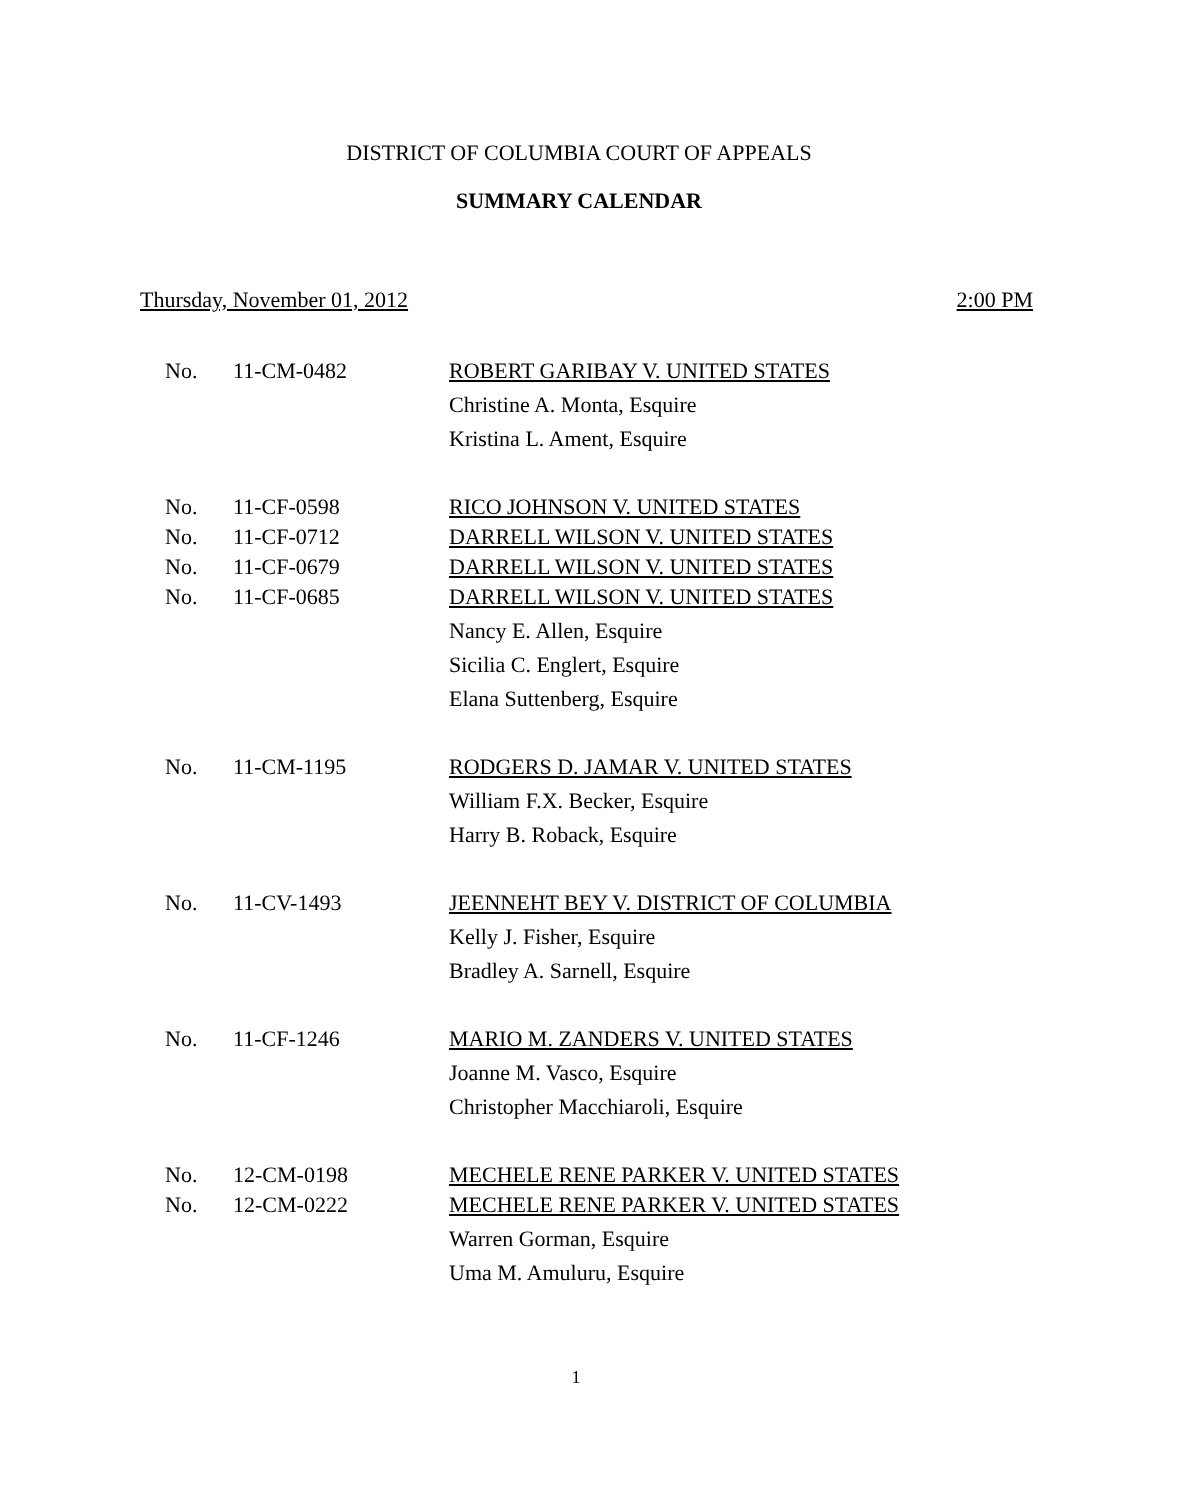DISTRICT OF COLUMBIA COURT OF APPEALS
SUMMARY CALENDAR
Thursday, November 01, 2012 2:00 PM
| No. | 11-CM-0482 | ROBERT GARIBAY V. UNITED STATES |
| | | Christine A. Monta, Esquire |
| | | Kristina L. Ament, Esquire |
| No. | 11-CF-0598 | RICO JOHNSON V. UNITED STATES |
| No. | 11-CF-0712 | DARRELL WILSON V. UNITED STATES |
| No. | 11-CF-0679 | DARRELL WILSON V. UNITED STATES |
| No. | 11-CF-0685 | DARRELL WILSON V. UNITED STATES |
| | | Nancy E. Allen, Esquire |
| | | Sicilia C. Englert, Esquire |
| | | Elana Suttenberg, Esquire |
| No. | 11-CM-1195 | RODGERS D. JAMAR V. UNITED STATES |
| | | William F.X. Becker, Esquire |
| | | Harry B. Roback, Esquire |
| No. | 11-CV-1493 | JEENNEHT BEY V. DISTRICT OF COLUMBIA |
| | | Kelly J. Fisher, Esquire |
| | | Bradley A. Sarnell, Esquire |
| No. | 11-CF-1246 | MARIO M. ZANDERS V. UNITED STATES |
| | | Joanne M. Vasco, Esquire |
| | | Christopher Macchiaroli, Esquire |
| No. | 12-CM-0198 | MECHELE RENE PARKER V. UNITED STATES |
| No. | 12-CM-0222 | MECHELE RENE PARKER V. UNITED STATES |
| | | Warren Gorman, Esquire |
| | | Uma M. Amuluru, Esquire |
1